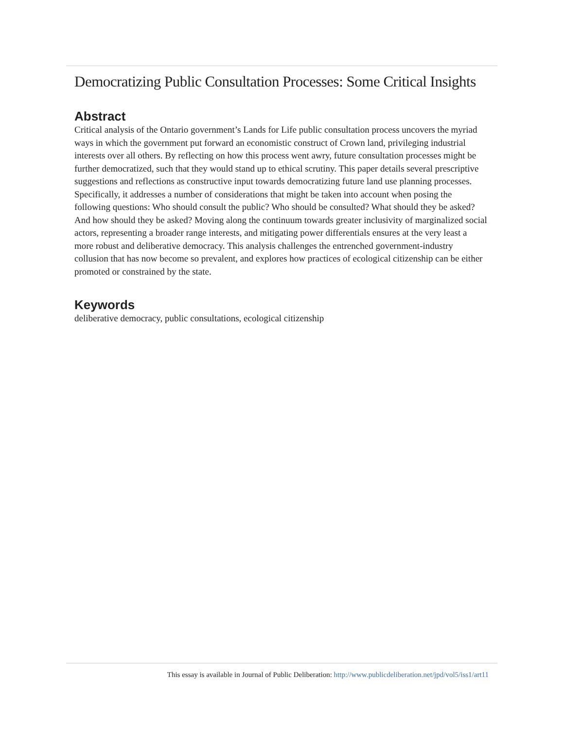Democratizing Public Consultation Processes: Some Critical Insights
Abstract
Critical analysis of the Ontario government’s Lands for Life public consultation process uncovers the myriad ways in which the government put forward an economistic construct of Crown land, privileging industrial interests over all others. By reflecting on how this process went awry, future consultation processes might be further democratized, such that they would stand up to ethical scrutiny. This paper details several prescriptive suggestions and reflections as constructive input towards democratizing future land use planning processes. Specifically, it addresses a number of considerations that might be taken into account when posing the following questions: Who should consult the public? Who should be consulted? What should they be asked? And how should they be asked? Moving along the continuum towards greater inclusivity of marginalized social actors, representing a broader range interests, and mitigating power differentials ensures at the very least a more robust and deliberative democracy. This analysis challenges the entrenched government-industry collusion that has now become so prevalent, and explores how practices of ecological citizenship can be either promoted or constrained by the state.
Keywords
deliberative democracy, public consultations, ecological citizenship
This essay is available in Journal of Public Deliberation: http://www.publicdeliberation.net/jpd/vol5/iss1/art11